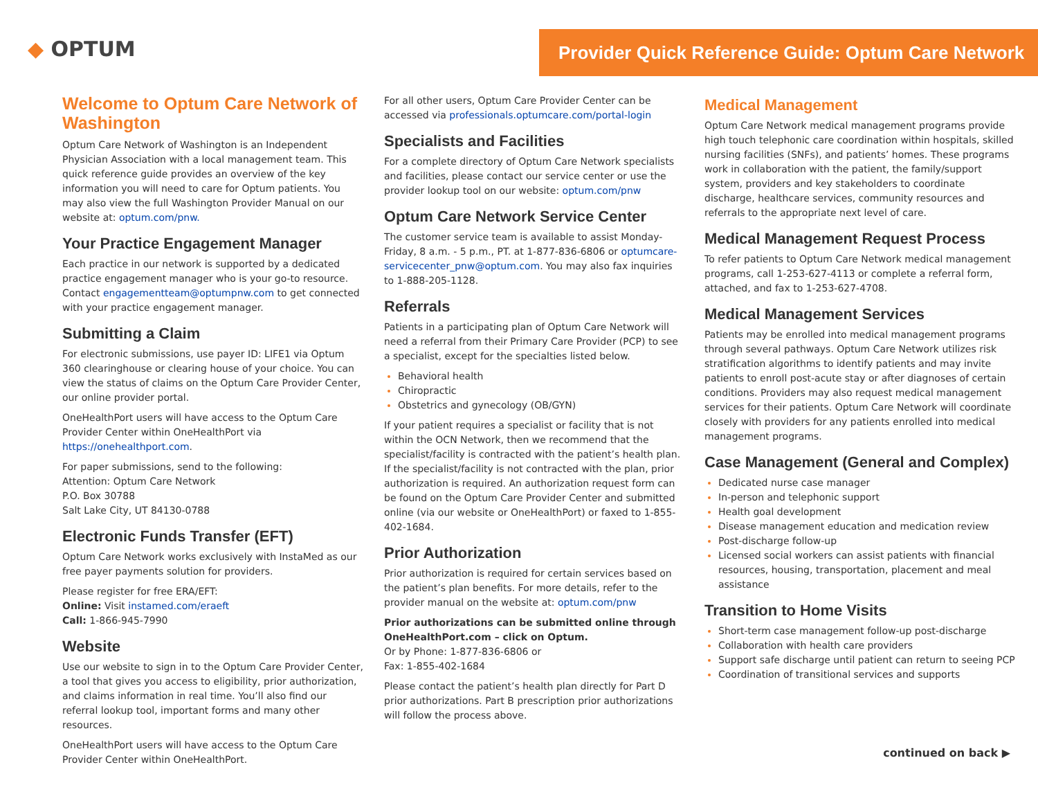◆ OPTUM
Provider Quick Reference Guide: Optum Care Network
Welcome to Optum Care Network of Washington
Optum Care Network of Washington is an Independent Physician Association with a local management team. This quick reference guide provides an overview of the key information you will need to care for Optum patients. You may also view the full Washington Provider Manual on our website at: optum.com/pnw.
Your Practice Engagement Manager
Each practice in our network is supported by a dedicated practice engagement manager who is your go-to resource. Contact engagementteam@optumpnw.com to get connected with your practice engagement manager.
Submitting a Claim
For electronic submissions, use payer ID: LIFE1 via Optum 360 clearinghouse or clearing house of your choice. You can view the status of claims on the Optum Care Provider Center, our online provider portal.
OneHealthPort users will have access to the Optum Care Provider Center within OneHealthPort via https://onehealthport.com.
For paper submissions, send to the following:
Attention: Optum Care Network
P.O. Box 30788
Salt Lake City, UT 84130-0788
Electronic Funds Transfer (EFT)
Optum Care Network works exclusively with InstaMed as our free payer payments solution for providers.
Please register for free ERA/EFT:
Online: Visit instamed.com/eraeft
Call: 1-866-945-7990
Website
Use our website to sign in to the Optum Care Provider Center, a tool that gives you access to eligibility, prior authorization, and claims information in real time. You’ll also find our referral lookup tool, important forms and many other resources.
OneHealthPort users will have access to the Optum Care Provider Center within OneHealthPort.
For all other users, Optum Care Provider Center can be accessed via professionals.optumcare.com/portal-login
Specialists and Facilities
For a complete directory of Optum Care Network specialists and facilities, please contact our service center or use the provider lookup tool on our website: optum.com/pnw
Optum Care Network Service Center
The customer service team is available to assist Monday-Friday, 8 a.m. - 5 p.m., PT. at 1-877-836-6806 or optumcare-servicecenter_pnw@optum.com. You may also fax inquiries to 1-888-205-1128.
Referrals
Patients in a participating plan of Optum Care Network will need a referral from their Primary Care Provider (PCP) to see a specialist, except for the specialties listed below.
Behavioral health
Chiropractic
Obstetrics and gynecology (OB/GYN)
If your patient requires a specialist or facility that is not within the OCN Network, then we recommend that the specialist/facility is contracted with the patient’s health plan. If the specialist/facility is not contracted with the plan, prior authorization is required. An authorization request form can be found on the Optum Care Provider Center and submitted online (via our website or OneHealthPort) or faxed to 1-855-402-1684.
Prior Authorization
Prior authorization is required for certain services based on the patient’s plan benefits. For more details, refer to the provider manual on the website at: optum.com/pnw
Prior authorizations can be submitted online through OneHealthPort.com – click on Optum.
Or by Phone: 1-877-836-6806 or
Fax: 1-855-402-1684
Please contact the patient’s health plan directly for Part D prior authorizations. Part B prescription prior authorizations will follow the process above.
Medical Management
Optum Care Network medical management programs provide high touch telephonic care coordination within hospitals, skilled nursing facilities (SNFs), and patients’ homes. These programs work in collaboration with the patient, the family/support system, providers and key stakeholders to coordinate discharge, healthcare services, community resources and referrals to the appropriate next level of care.
Medical Management Request Process
To refer patients to Optum Care Network medical management programs, call 1-253-627-4113 or complete a referral form, attached, and fax to 1-253-627-4708.
Medical Management Services
Patients may be enrolled into medical management programs through several pathways. Optum Care Network utilizes risk stratification algorithms to identify patients and may invite patients to enroll post-acute stay or after diagnoses of certain conditions. Providers may also request medical management services for their patients. Optum Care Network will coordinate closely with providers for any patients enrolled into medical management programs.
Case Management (General and Complex)
Dedicated nurse case manager
In-person and telephonic support
Health goal development
Disease management education and medication review
Post-discharge follow-up
Licensed social workers can assist patients with financial resources, housing, transportation, placement and meal assistance
Transition to Home Visits
Short-term case management follow-up post-discharge
Collaboration with health care providers
Support safe discharge until patient can return to seeing PCP
Coordination of transitional services and supports
continued on back ▶